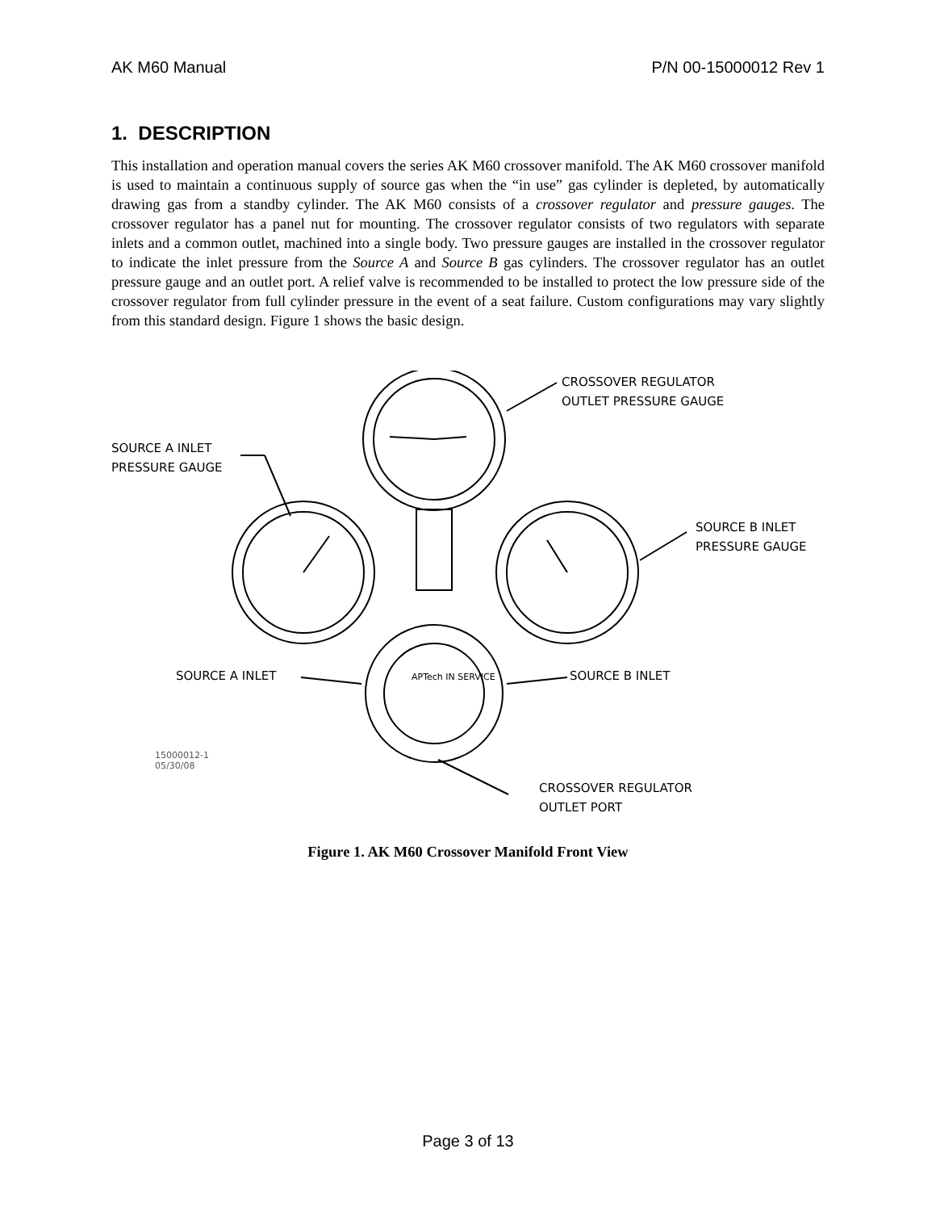AK M60 Manual P/N 00-15000012 Rev 1
1. DESCRIPTION
This installation and operation manual covers the series AK M60 crossover manifold. The AK M60 crossover manifold is used to maintain a continuous supply of source gas when the “in use” gas cylinder is depleted, by automatically drawing gas from a standby cylinder. The AK M60 consists of a crossover regulator and pressure gauges. The crossover regulator has a panel nut for mounting. The crossover regulator consists of two regulators with separate inlets and a common outlet, machined into a single body. Two pressure gauges are installed in the crossover regulator to indicate the inlet pressure from the Source A and Source B gas cylinders. The crossover regulator has an outlet pressure gauge and an outlet port. A relief valve is recommended to be installed to protect the low pressure side of the crossover regulator from full cylinder pressure in the event of a seat failure. Custom configurations may vary slightly from this standard design. Figure 1 shows the basic design.
SOURCE A INLET
PRESSURE GAUGE
CROSSOVER REGULATOR
OUTLET PRESSURE GAUGE
SOURCE B INLET
PRESSURE GAUGE
SOURCE A INLET SOURCE B INLET
APTech IN SERVICE
15000012-1
05/30/08
CROSSOVER REGULATOR
OUTLET PORT
Figure 1. AK M60 Crossover Manifold Front View
Page 3 of 13